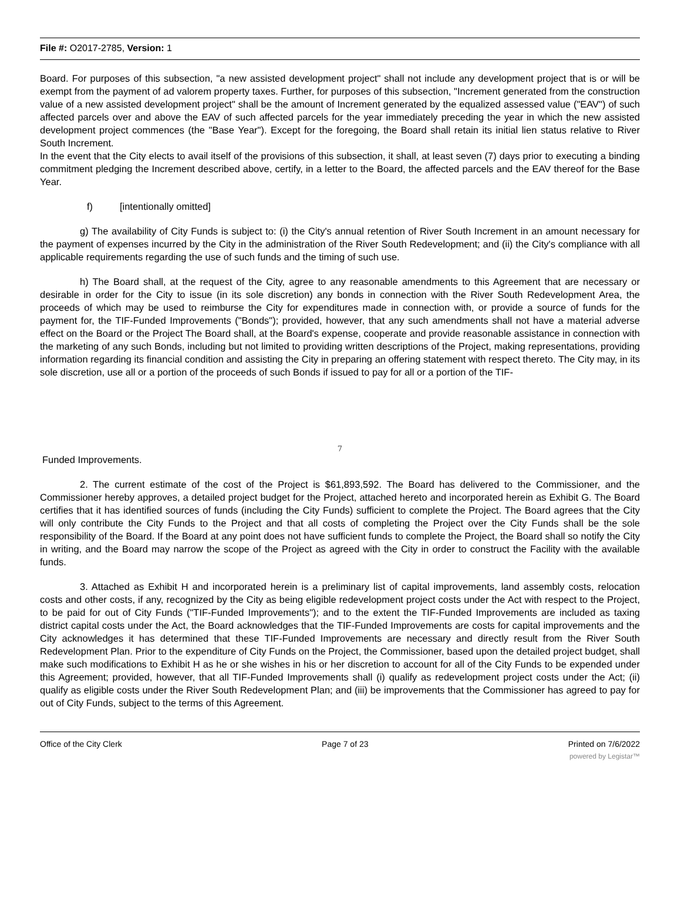File #: O2017-2785, Version: 1
Board. For purposes of this subsection, "a new assisted development project" shall not include any development project that is or will be exempt from the payment of ad valorem property taxes. Further, for purposes of this subsection, "Increment generated from the construction value of a new assisted development project" shall be the amount of Increment generated by the equalized assessed value ("EAV") of such affected parcels over and above the EAV of such affected parcels for the year immediately preceding the year in which the new assisted development project commences (the "Base Year"). Except for the foregoing, the Board shall retain its initial lien status relative to River South Increment.
In the event that the City elects to avail itself of the provisions of this subsection, it shall, at least seven (7) days prior to executing a binding commitment pledging the Increment described above, certify, in a letter to the Board, the affected parcels and the EAV thereof for the Base Year.
f) [intentionally omitted]
g) The availability of City Funds is subject to: (i) the City's annual retention of River South Increment in an amount necessary for the payment of expenses incurred by the City in the administration of the River South Redevelopment; and (ii) the City's compliance with all applicable requirements regarding the use of such funds and the timing of such use.
h) The Board shall, at the request of the City, agree to any reasonable amendments to this Agreement that are necessary or desirable in order for the City to issue (in its sole discretion) any bonds in connection with the River South Redevelopment Area, the proceeds of which may be used to reimburse the City for expenditures made in connection with, or provide a source of funds for the payment for, the TIF-Funded Improvements ("Bonds"); provided, however, that any such amendments shall not have a material adverse effect on the Board or the Project The Board shall, at the Board's expense, cooperate and provide reasonable assistance in connection with the marketing of any such Bonds, including but not limited to providing written descriptions of the Project, making representations, providing information regarding its financial condition and assisting the City in preparing an offering statement with respect thereto. The City may, in its sole discretion, use all or a portion of the proceeds of such Bonds if issued to pay for all or a portion of the TIF-
7
Funded Improvements.
2. The current estimate of the cost of the Project is $61,893,592. The Board has delivered to the Commissioner, and the Commissioner hereby approves, a detailed project budget for the Project, attached hereto and incorporated herein as Exhibit G. The Board certifies that it has identified sources of funds (including the City Funds) sufficient to complete the Project. The Board agrees that the City will only contribute the City Funds to the Project and that all costs of completing the Project over the City Funds shall be the sole responsibility of the Board. If the Board at any point does not have sufficient funds to complete the Project, the Board shall so notify the City in writing, and the Board may narrow the scope of the Project as agreed with the City in order to construct the Facility with the available funds.
3. Attached as Exhibit H and incorporated herein is a preliminary list of capital improvements, land assembly costs, relocation costs and other costs, if any, recognized by the City as being eligible redevelopment project costs under the Act with respect to the Project, to be paid for out of City Funds ("TIF-Funded Improvements"); and to the extent the TIF-Funded Improvements are included as taxing district capital costs under the Act, the Board acknowledges that the TIF-Funded Improvements are costs for capital improvements and the City acknowledges it has determined that these TIF-Funded Improvements are necessary and directly result from the River South Redevelopment Plan. Prior to the expenditure of City Funds on the Project, the Commissioner, based upon the detailed project budget, shall make such modifications to Exhibit H as he or she wishes in his or her discretion to account for all of the City Funds to be expended under this Agreement; provided, however, that all TIF-Funded Improvements shall (i) qualify as redevelopment project costs under the Act; (ii) qualify as eligible costs under the River South Redevelopment Plan; and (iii) be improvements that the Commissioner has agreed to pay for out of City Funds, subject to the terms of this Agreement.
Office of the City Clerk Page 7 of 23 Printed on 7/6/2022
powered by Legistar™